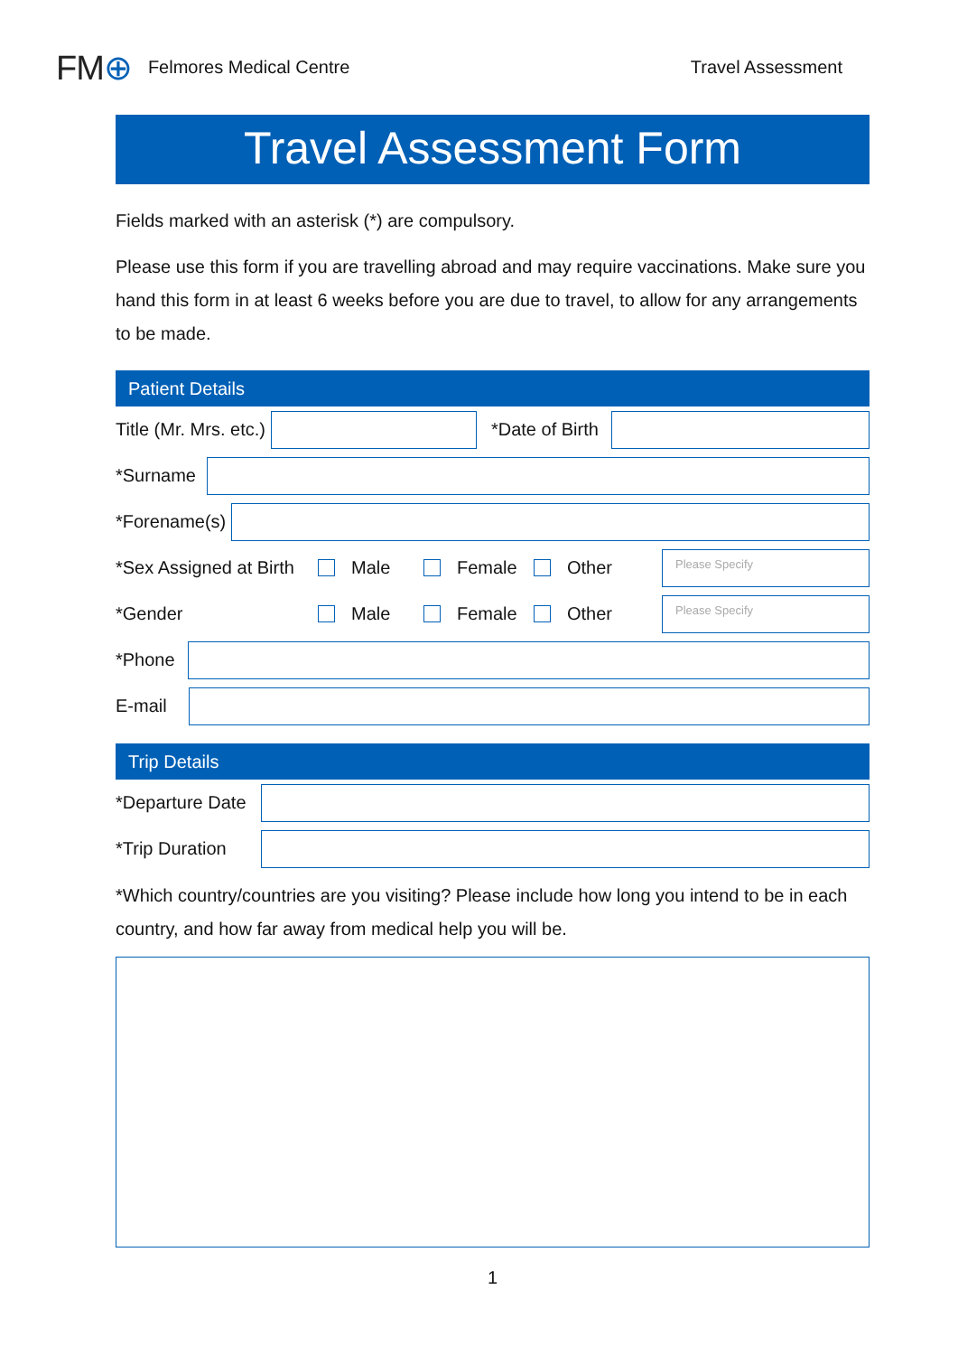FM⊕ Felmores Medical Centre Travel Assessment
Travel Assessment Form
Fields marked with an asterisk (*) are compulsory.
Please use this form if you are travelling abroad and may require vaccinations. Make sure you hand this form in at least 6 weeks before you are due to travel, to allow for any arrangements to be made.
Patient Details
Title (Mr. Mrs. etc.) *Date of Birth
*Surname
*Forename(s)
*Sex Assigned at Birth Male Female Other Please Specify
*Gender Male Female Other Please Specify
*Phone
E-mail
Trip Details
*Departure Date
*Trip Duration
*Which country/countries are you visiting? Please include how long you intend to be in each country, and how far away from medical help you will be.
1